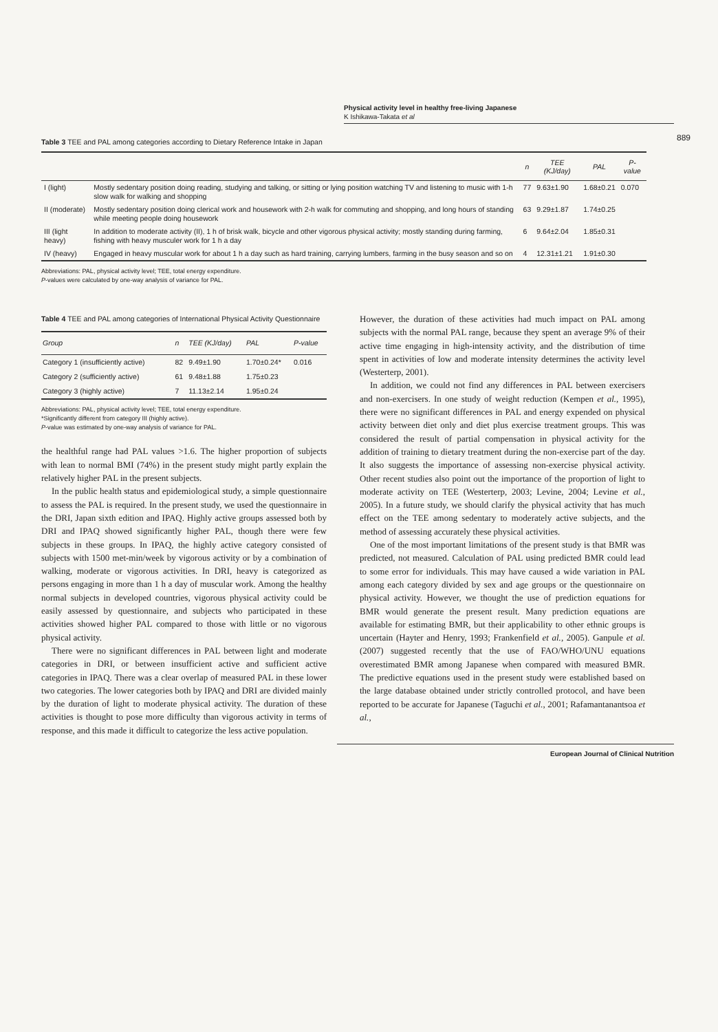Physical activity level in healthy free-living Japanese
K Ishikawa-Takata et al
889
Table 3 TEE and PAL among categories according to Dietary Reference Intake in Japan
| | | n | TEE (KJ/day) | PAL | P-value |
| --- | --- | --- | --- | --- | --- |
| I (light) | Mostly sedentary position doing reading, studying and talking, or sitting or lying position watching TV and listening to music with 1-h slow walk for walking and shopping | 77 | 9.63±1.90 | 1.68±0.21 | 0.070 |
| II (moderate) | Mostly sedentary position doing clerical work and housework with 2-h walk for commuting and shopping, and long hours of standing while meeting people doing housework | 63 | 9.29±1.87 | 1.74±0.25 | |
| III (light heavy) | In addition to moderate activity (II), 1 h of brisk walk, bicycle and other vigorous physical activity; mostly standing during farming, fishing with heavy musculer work for 1 h a day | 6 | 9.64±2.04 | 1.85±0.31 | |
| IV (heavy) | Engaged in heavy muscular work for about 1 h a day such as hard training, carrying lumbers, farming in the busy season and so on | 4 | 12.31±1.21 | 1.91±0.30 | |
Abbreviations: PAL, physical activity level; TEE, total energy expenditure.
P-values were calculated by one-way analysis of variance for PAL.
Table 4 TEE and PAL among categories of International Physical Activity Questionnaire
| Group | n | TEE (KJ/day) | PAL | P-value |
| --- | --- | --- | --- | --- |
| Category 1 (insufficiently active) | 82 | 9.49±1.90 | 1.70±0.24* | 0.016 |
| Category 2 (sufficiently active) | 61 | 9.48±1.88 | 1.75±0.23 | |
| Category 3 (highly active) | 7 | 11.13±2.14 | 1.95±0.24 | |
Abbreviations: PAL, physical activity level; TEE, total energy expenditure.
*Significantly different from category III (highly active).
P-value was estimated by one-way analysis of variance for PAL.
the healthful range had PAL values >1.6. The higher proportion of subjects with lean to normal BMI (74%) in the present study might partly explain the relatively higher PAL in the present subjects.
In the public health status and epidemiological study, a simple questionnaire to assess the PAL is required. In the present study, we used the questionnaire in the DRI, Japan sixth edition and IPAQ. Highly active groups assessed both by DRI and IPAQ showed significantly higher PAL, though there were few subjects in these groups. In IPAQ, the highly active category consisted of subjects with 1500 met-min/week by vigorous activity or by a combination of walking, moderate or vigorous activities. In DRI, heavy is categorized as persons engaging in more than 1 h a day of muscular work. Among the healthy normal subjects in developed countries, vigorous physical activity could be easily assessed by questionnaire, and subjects who participated in these activities showed higher PAL compared to those with little or no vigorous physical activity.
There were no significant differences in PAL between light and moderate categories in DRI, or between insufficient active and sufficient active categories in IPAQ. There was a clear overlap of measured PAL in these lower two categories. The lower categories both by IPAQ and DRI are divided mainly by the duration of light to moderate physical activity. The duration of these activities is thought to pose more difficulty than vigorous activity in terms of response, and this made it difficult to categorize the less active population.
However, the duration of these activities had much impact on PAL among subjects with the normal PAL range, because they spent an average 9% of their active time engaging in high-intensity activity, and the distribution of time spent in activities of low and moderate intensity determines the activity level (Westerterp, 2001).
In addition, we could not find any differences in PAL between exercisers and non-exercisers. In one study of weight reduction (Kempen et al., 1995), there were no significant differences in PAL and energy expended on physical activity between diet only and diet plus exercise treatment groups. This was considered the result of partial compensation in physical activity for the addition of training to dietary treatment during the non-exercise part of the day. It also suggests the importance of assessing non-exercise physical activity. Other recent studies also point out the importance of the proportion of light to moderate activity on TEE (Westerterp, 2003; Levine, 2004; Levine et al., 2005). In a future study, we should clarify the physical activity that has much effect on the TEE among sedentary to moderately active subjects, and the method of assessing accurately these physical activities.
One of the most important limitations of the present study is that BMR was predicted, not measured. Calculation of PAL using predicted BMR could lead to some error for individuals. This may have caused a wide variation in PAL among each category divided by sex and age groups or the questionnaire on physical activity. However, we thought the use of prediction equations for BMR would generate the present result. Many prediction equations are available for estimating BMR, but their applicability to other ethnic groups is uncertain (Hayter and Henry, 1993; Frankenfield et al., 2005). Ganpule et al. (2007) suggested recently that the use of FAO/WHO/UNU equations overestimated BMR among Japanese when compared with measured BMR. The predictive equations used in the present study were established based on the large database obtained under strictly controlled protocol, and have been reported to be accurate for Japanese (Taguchi et al., 2001; Rafamantanantsoa et al.,
European Journal of Clinical Nutrition